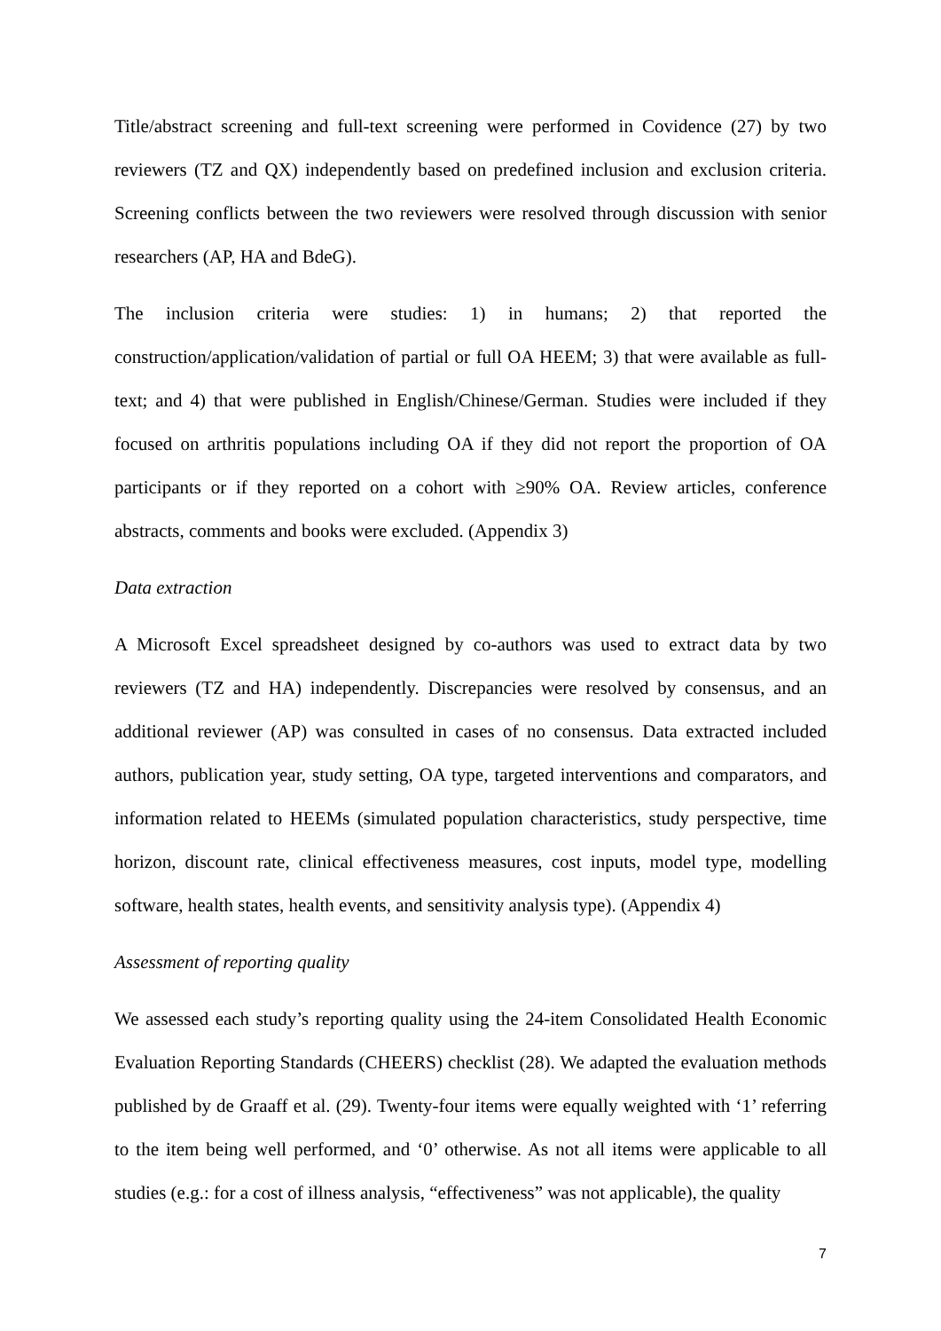Title/abstract screening and full-text screening were performed in Covidence (27) by two reviewers (TZ and QX) independently based on predefined inclusion and exclusion criteria. Screening conflicts between the two reviewers were resolved through discussion with senior researchers (AP, HA and BdeG).
The inclusion criteria were studies: 1) in humans; 2) that reported the construction/application/validation of partial or full OA HEEM; 3) that were available as full-text; and 4) that were published in English/Chinese/German. Studies were included if they focused on arthritis populations including OA if they did not report the proportion of OA participants or if they reported on a cohort with ≥90% OA. Review articles, conference abstracts, comments and books were excluded. (Appendix 3)
Data extraction
A Microsoft Excel spreadsheet designed by co-authors was used to extract data by two reviewers (TZ and HA) independently. Discrepancies were resolved by consensus, and an additional reviewer (AP) was consulted in cases of no consensus. Data extracted included authors, publication year, study setting, OA type, targeted interventions and comparators, and information related to HEEMs (simulated population characteristics, study perspective, time horizon, discount rate, clinical effectiveness measures, cost inputs, model type, modelling software, health states, health events, and sensitivity analysis type). (Appendix 4)
Assessment of reporting quality
We assessed each study’s reporting quality using the 24-item Consolidated Health Economic Evaluation Reporting Standards (CHEERS) checklist (28). We adapted the evaluation methods published by de Graaff et al. (29). Twenty-four items were equally weighted with ‘1’ referring to the item being well performed, and ‘0’ otherwise. As not all items were applicable to all studies (e.g.: for a cost of illness analysis, “effectiveness” was not applicable), the quality
7